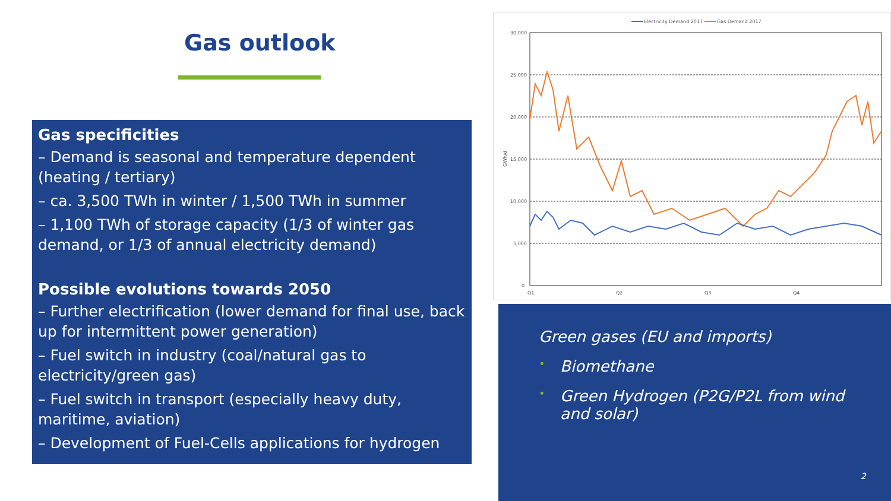Gas outlook
Gas specificities
– Demand is seasonal and temperature dependent (heating / tertiary)
– ca. 3,500 TWh in winter / 1,500 TWh in summer
– 1,100 TWh of storage capacity (1/3 of winter gas demand, or 1/3 of annual electricity demand)
Possible evolutions towards 2050
– Further electrification (lower demand for final use, back up for intermittent power generation)
– Fuel switch in industry (coal/natural gas to electricity/green gas)
– Fuel switch in transport (especially heavy duty, maritime, aviation)
– Development of Fuel-Cells applications for hydrogen
Electricity Demand 2017
Gas Demand 2017
30,000
25,000
20,000
15,000
10,000
5,000
0
Q1
Q2
Q3
Q4
GWh/d
Green gases (EU and imports)
• Biomethane
• Green Hydrogen (P2G/P2L from wind and solar)
2